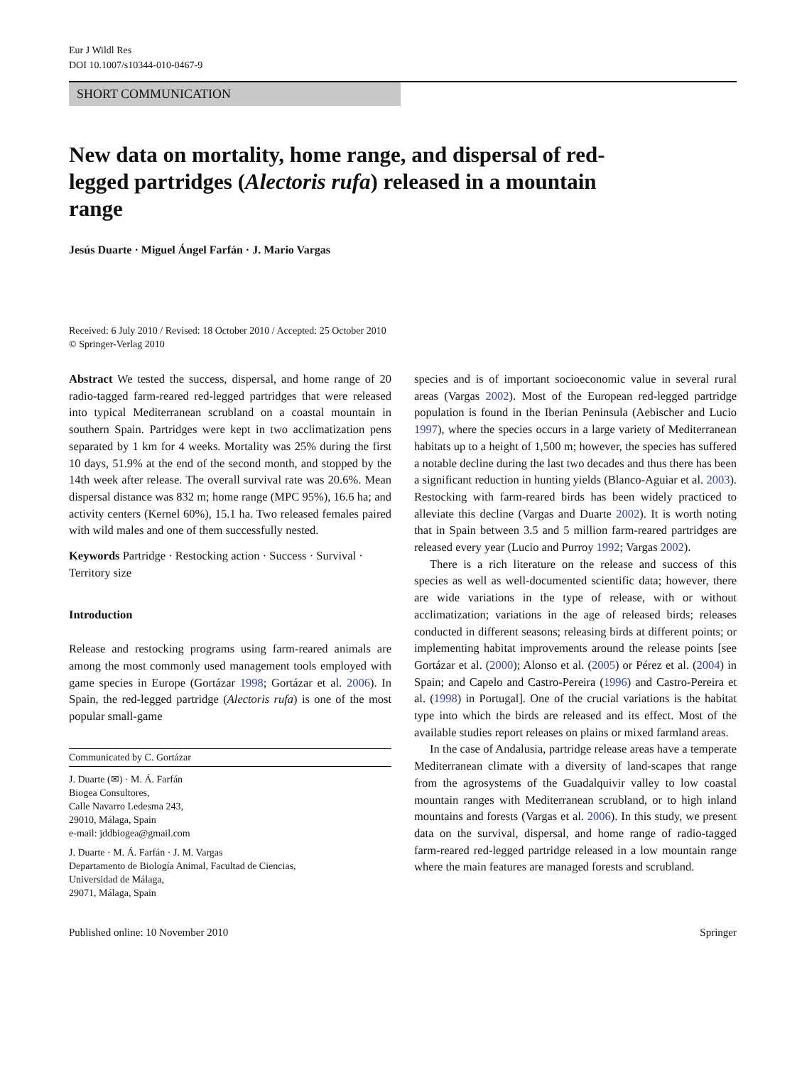Eur J Wildl Res
DOI 10.1007/s10344-010-0467-9
SHORT COMMUNICATION
New data on mortality, home range, and dispersal of red-legged partridges (Alectoris rufa) released in a mountain range
Jesús Duarte · Miguel Ángel Farfán · J. Mario Vargas
Received: 6 July 2010 / Revised: 18 October 2010 / Accepted: 25 October 2010
© Springer-Verlag 2010
Abstract We tested the success, dispersal, and home range of 20 radio-tagged farm-reared red-legged partridges that were released into typical Mediterranean scrubland on a coastal mountain in southern Spain. Partridges were kept in two acclimatization pens separated by 1 km for 4 weeks. Mortality was 25% during the first 10 days, 51.9% at the end of the second month, and stopped by the 14th week after release. The overall survival rate was 20.6%. Mean dispersal distance was 832 m; home range (MPC 95%), 16.6 ha; and activity centers (Kernel 60%), 15.1 ha. Two released females paired with wild males and one of them successfully nested.
Keywords Partridge · Restocking action · Success · Survival · Territory size
Introduction
Release and restocking programs using farm-reared animals are among the most commonly used management tools employed with game species in Europe (Gortázar 1998; Gortázar et al. 2006). In Spain, the red-legged partridge (Alectoris rufa) is one of the most popular small-game
Communicated by C. Gortázar
J. Duarte (✉) · M. Á. Farfán
Biogea Consultores,
Calle Navarro Ledesma 243,
29010, Málaga, Spain
e-mail: jddbiogea@gmail.com
J. Duarte · M. Á. Farfán · J. M. Vargas
Departamento de Biología Animal, Facultad de Ciencias,
Universidad de Málaga,
29071, Málaga, Spain
species and is of important socioeconomic value in several rural areas (Vargas 2002). Most of the European red-legged partridge population is found in the Iberian Peninsula (Aebischer and Lucio 1997), where the species occurs in a large variety of Mediterranean habitats up to a height of 1,500 m; however, the species has suffered a notable decline during the last two decades and thus there has been a significant reduction in hunting yields (Blanco-Aguiar et al. 2003). Restocking with farm-reared birds has been widely practiced to alleviate this decline (Vargas and Duarte 2002). It is worth noting that in Spain between 3.5 and 5 million farm-reared partridges are released every year (Lucio and Purroy 1992; Vargas 2002).
There is a rich literature on the release and success of this species as well as well-documented scientific data; however, there are wide variations in the type of release, with or without acclimatization; variations in the age of released birds; releases conducted in different seasons; releasing birds at different points; or implementing habitat improvements around the release points [see Gortázar et al. (2000); Alonso et al. (2005) or Pérez et al. (2004) in Spain; and Capelo and Castro-Pereira (1996) and Castro-Pereira et al. (1998) in Portugal]. One of the crucial variations is the habitat type into which the birds are released and its effect. Most of the available studies report releases on plains or mixed farmland areas.
In the case of Andalusia, partridge release areas have a temperate Mediterranean climate with a diversity of land-scapes that range from the agrosystems of the Guadalquivir valley to low coastal mountain ranges with Mediterranean scrubland, or to high inland mountains and forests (Vargas et al. 2006). In this study, we present data on the survival, dispersal, and home range of radio-tagged farm-reared red-legged partridge released in a low mountain range where the main features are managed forests and scrubland.
Published online: 10 November 2010 Springer